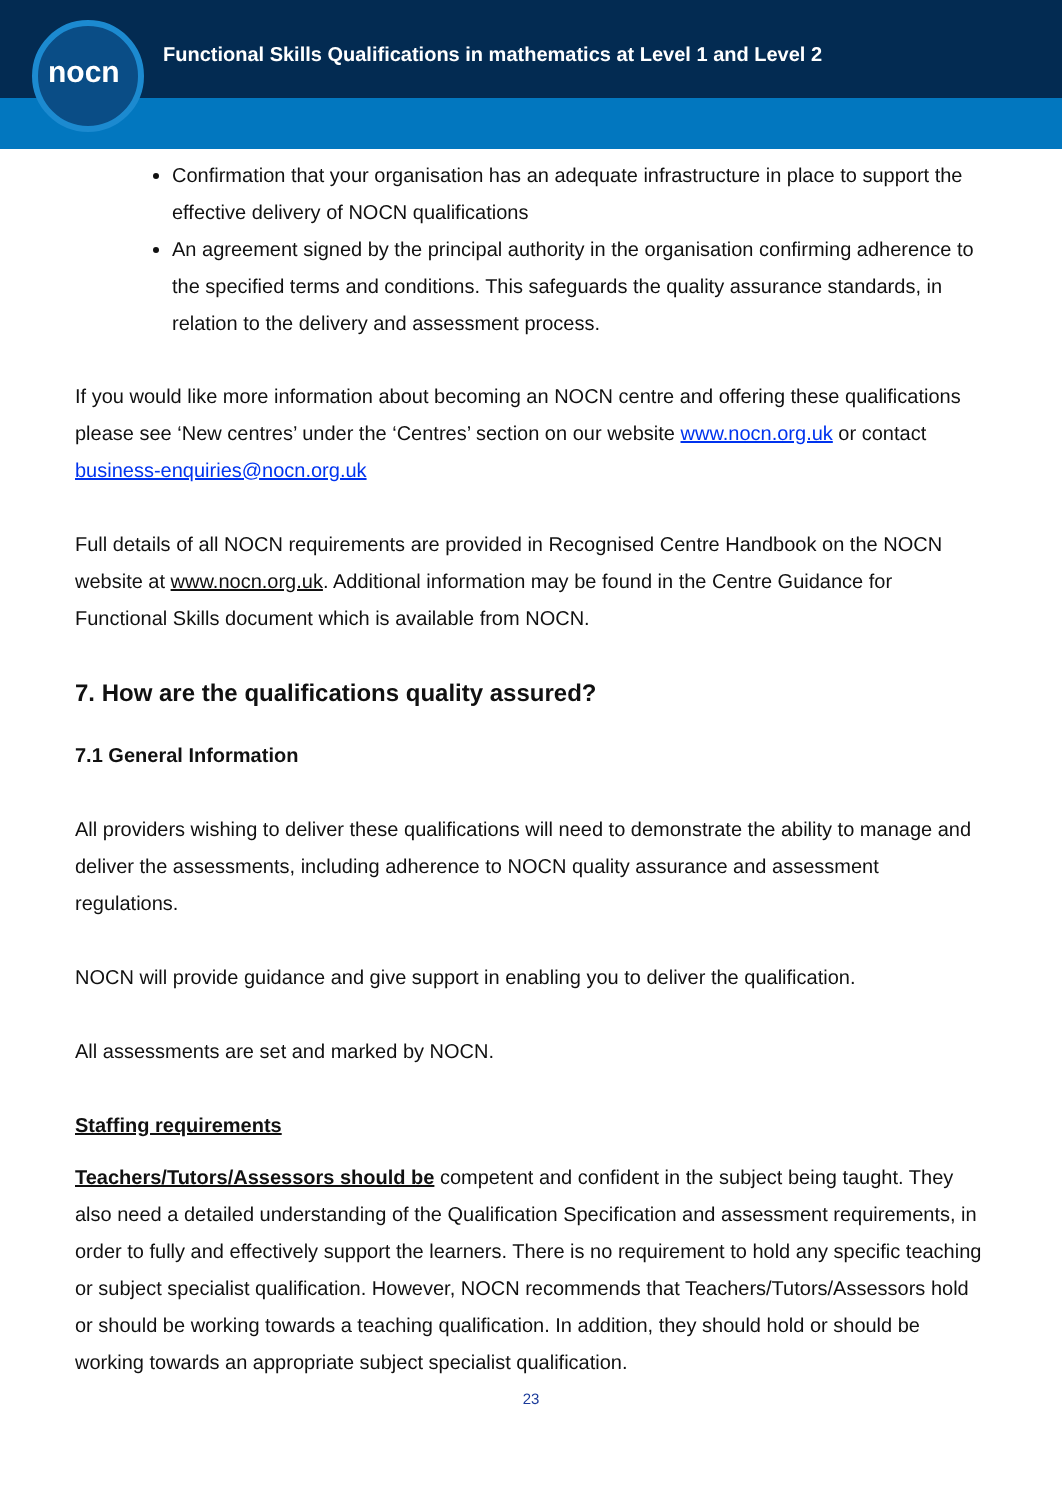nocn
Functional Skills Qualifications in mathematics at Level 1 and Level 2
Confirmation that your organisation has an adequate infrastructure in place to support the effective delivery of NOCN qualifications
An agreement signed by the principal authority in the organisation confirming adherence to the specified terms and conditions. This safeguards the quality assurance standards, in relation to the delivery and assessment process.
If you would like more information about becoming an NOCN centre and offering these qualifications please see ‘New centres’ under the ‘Centres’ section on our website www.nocn.org.uk or contact business-enquiries@nocn.org.uk
Full details of all NOCN requirements are provided in Recognised Centre Handbook on the NOCN website at www.nocn.org.uk. Additional information may be found in the Centre Guidance for Functional Skills document which is available from NOCN.
7. How are the qualifications quality assured?
7.1 General Information
All providers wishing to deliver these qualifications will need to demonstrate the ability to manage and deliver the assessments, including adherence to NOCN quality assurance and assessment regulations.
NOCN will provide guidance and give support in enabling you to deliver the qualification.
All assessments are set and marked by NOCN.
Staffing requirements
Teachers/Tutors/Assessors should be competent and confident in the subject being taught. They also need a detailed understanding of the Qualification Specification and assessment requirements, in order to fully and effectively support the learners. There is no requirement to hold any specific teaching or subject specialist qualification. However, NOCN recommends that Teachers/Tutors/Assessors hold or should be working towards a teaching qualification. In addition, they should hold or should be working towards an appropriate subject specialist qualification.
23